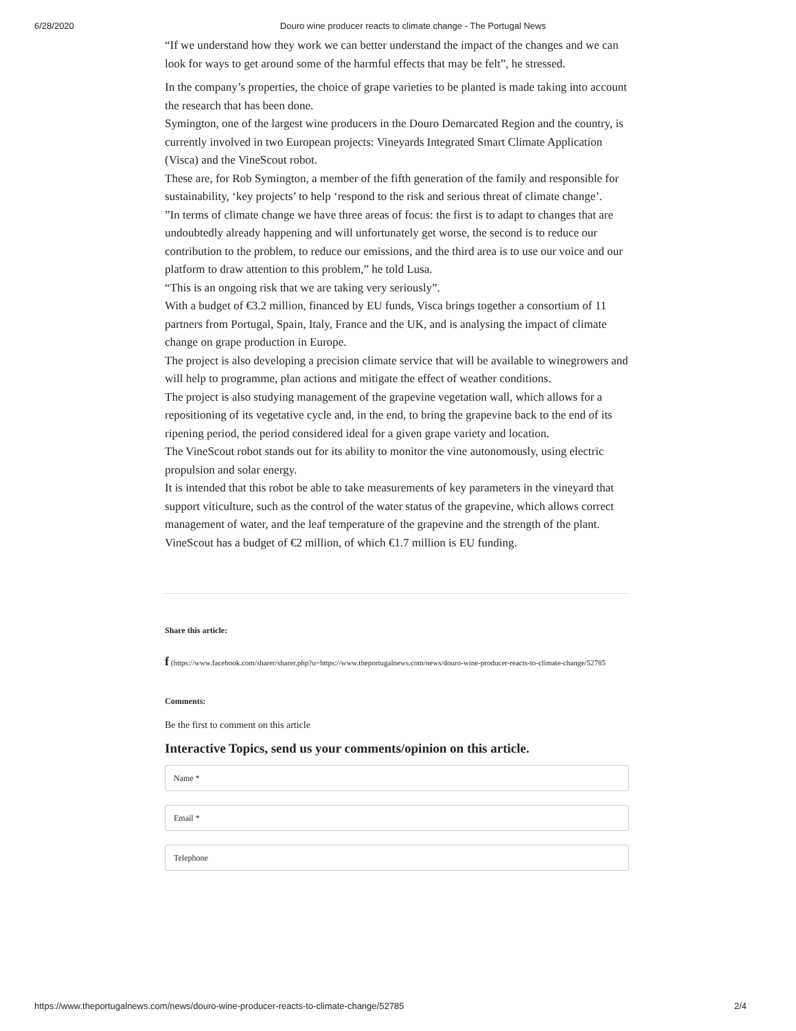6/28/2020 Douro wine producer reacts to climate change - The Portugal News
“If we understand how they work we can better understand the impact of the changes and we can look for ways to get around some of the harmful effects that may be felt”, he stressed.
In the company’s properties, the choice of grape varieties to be planted is made taking into account the research that has been done.
Symington, one of the largest wine producers in the Douro Demarcated Region and the country, is currently involved in two European projects: Vineyards Integrated Smart Climate Application (Visca) and the VineScout robot.
These are, for Rob Symington, a member of the fifth generation of the family and responsible for sustainability, ‘key projects’ to help ‘respond to the risk and serious threat of climate change’.
”In terms of climate change we have three areas of focus: the first is to adapt to changes that are undoubtedly already happening and will unfortunately get worse, the second is to reduce our contribution to the problem, to reduce our emissions, and the third area is to use our voice and our platform to draw attention to this problem,” he told Lusa.
“This is an ongoing risk that we are taking very seriously”.
With a budget of €3.2 million, financed by EU funds, Visca brings together a consortium of 11 partners from Portugal, Spain, Italy, France and the UK, and is analysing the impact of climate change on grape production in Europe.
The project is also developing a precision climate service that will be available to winegrowers and will help to programme, plan actions and mitigate the effect of weather conditions.
The project is also studying management of the grapevine vegetation wall, which allows for a repositioning of its vegetative cycle and, in the end, to bring the grapevine back to the end of its ripening period, the period considered ideal for a given grape variety and location.
The VineScout robot stands out for its ability to monitor the vine autonomously, using electric propulsion and solar energy.
It is intended that this robot be able to take measurements of key parameters in the vineyard that support viticulture, such as the control of the water status of the grapevine, which allows correct management of water, and the leaf temperature of the grapevine and the strength of the plant.
VineScout has a budget of €2 million, of which €1.7 million is EU funding.
Share this article:
f (https://www.facebook.com/sharer/sharer.php?u=https://www.theportugalnews.com/news/douro-wine-producer-reacts-to-climate-change/52785
Comments:
Be the first to comment on this article
Interactive Topics, send us your comments/opinion on this article.
Name *
Email *
Telephone
https://www.theportugalnews.com/news/douro-wine-producer-reacts-to-climate-change/52785 2/4